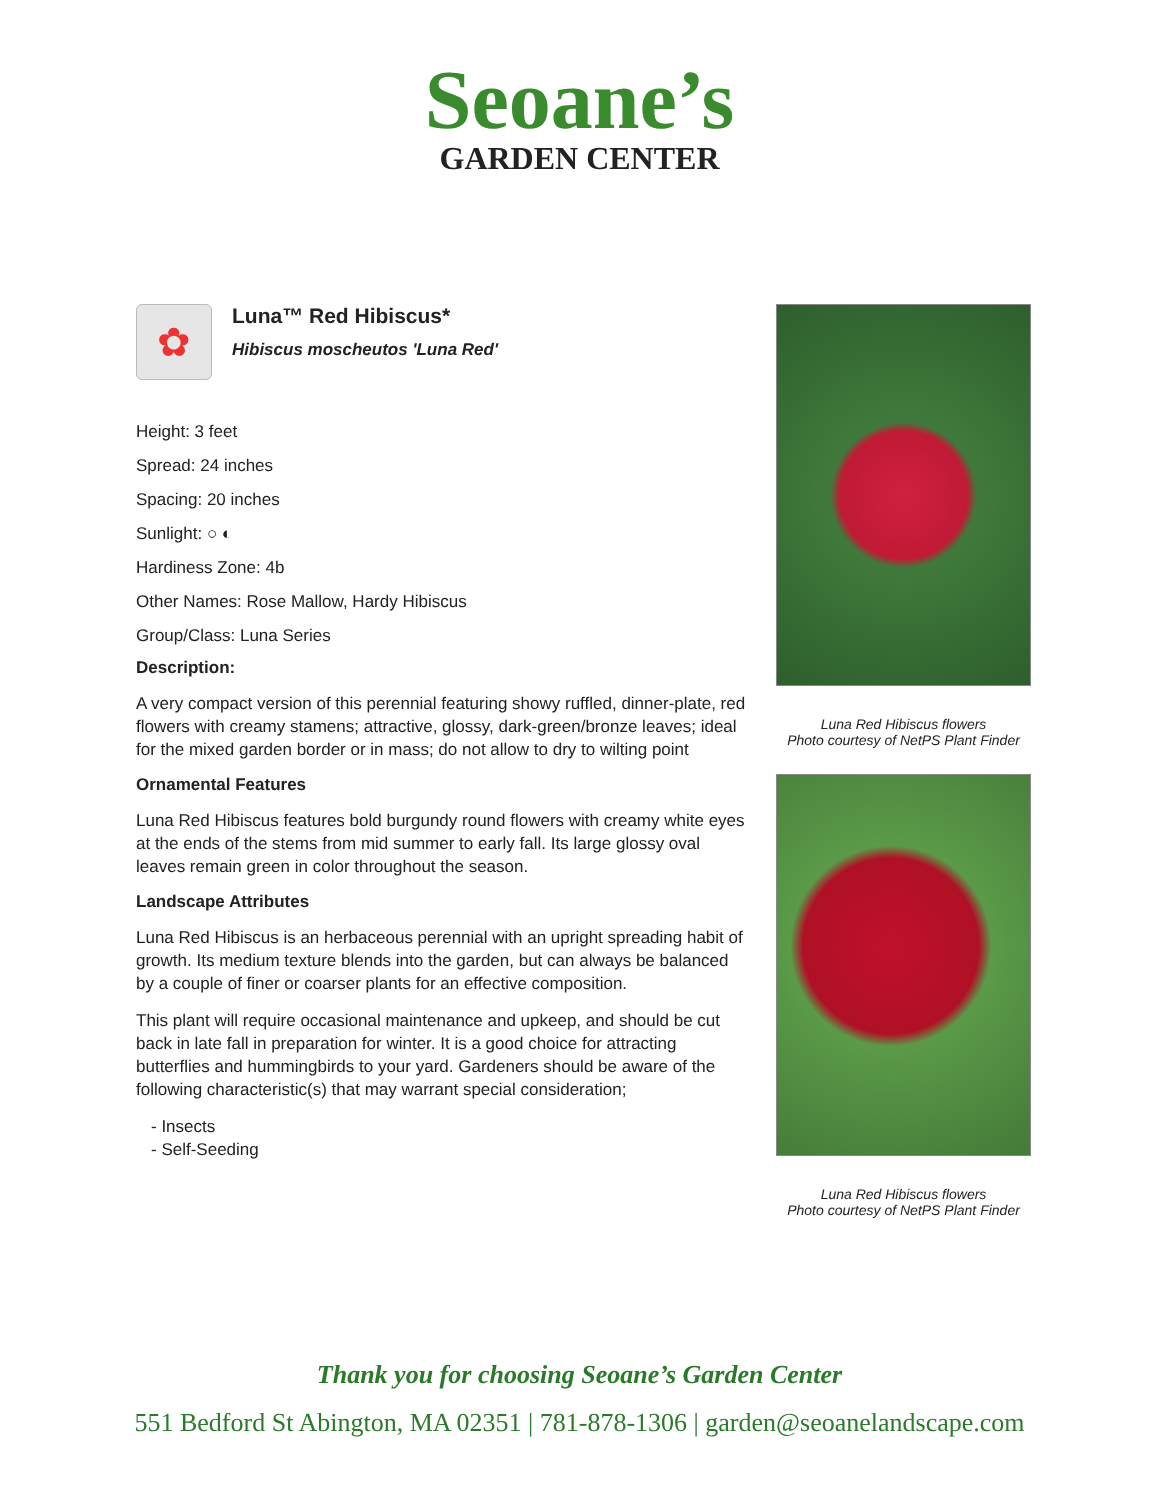Seoane’s
GARDEN CENTER
✿
Luna™ Red Hibiscus*
Hibiscus moscheutos 'Luna Red'
Height: 3 feet
Spread: 24 inches
Spacing: 20 inches
Sunlight: ○ ◐
Hardiness Zone: 4b
Other Names: Rose Mallow, Hardy Hibiscus
Group/Class: Luna Series
Description:
A very compact version of this perennial featuring showy ruffled, dinner-plate, red flowers with creamy stamens; attractive, glossy, dark-green/bronze leaves; ideal for the mixed garden border or in mass; do not allow to dry to wilting point
Ornamental Features
Luna Red Hibiscus features bold burgundy round flowers with creamy white eyes at the ends of the stems from mid summer to early fall. Its large glossy oval leaves remain green in color throughout the season.
Landscape Attributes
Luna Red Hibiscus is an herbaceous perennial with an upright spreading habit of growth. Its medium texture blends into the garden, but can always be balanced by a couple of finer or coarser plants for an effective composition.
This plant will require occasional maintenance and upkeep, and should be cut back in late fall in preparation for winter. It is a good choice for attracting butterflies and hummingbirds to your yard. Gardeners should be aware of the following characteristic(s) that may warrant special consideration;
- Insects
- Self-Seeding
Luna Red Hibiscus flowers
Photo courtesy of NetPS Plant Finder
Luna Red Hibiscus flowers
Photo courtesy of NetPS Plant Finder
Thank you for choosing Seoane’s Garden Center
551 Bedford St Abington, MA 02351 | 781-878-1306 | garden@seoanelandscape.com